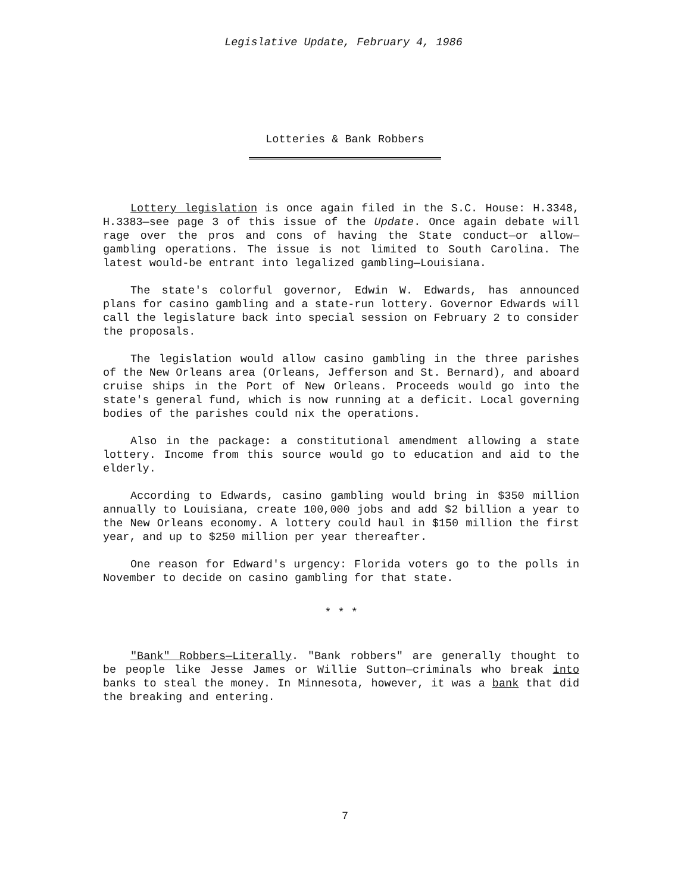Legislative Update, February 4, 1986
Lotteries & Bank Robbers
Lottery legislation is once again filed in the S.C. House: H.3348, H.3383—see page 3 of this issue of the Update. Once again debate will rage over the pros and cons of having the State conduct—or allow—gambling operations. The issue is not limited to South Carolina. The latest would-be entrant into legalized gambling—Louisiana.
The state's colorful governor, Edwin W. Edwards, has announced plans for casino gambling and a state-run lottery. Governor Edwards will call the legislature back into special session on February 2 to consider the proposals.
The legislation would allow casino gambling in the three parishes of the New Orleans area (Orleans, Jefferson and St. Bernard), and aboard cruise ships in the Port of New Orleans. Proceeds would go into the state's general fund, which is now running at a deficit. Local governing bodies of the parishes could nix the operations.
Also in the package: a constitutional amendment allowing a state lottery. Income from this source would go to education and aid to the elderly.
According to Edwards, casino gambling would bring in $350 million annually to Louisiana, create 100,000 jobs and add $2 billion a year to the New Orleans economy. A lottery could haul in $150 million the first year, and up to $250 million per year thereafter.
One reason for Edward's urgency: Florida voters go to the polls in November to decide on casino gambling for that state.
* * *
"Bank" Robbers—Literally. "Bank robbers" are generally thought to be people like Jesse James or Willie Sutton—criminals who break into banks to steal the money. In Minnesota, however, it was a bank that did the breaking and entering.
7